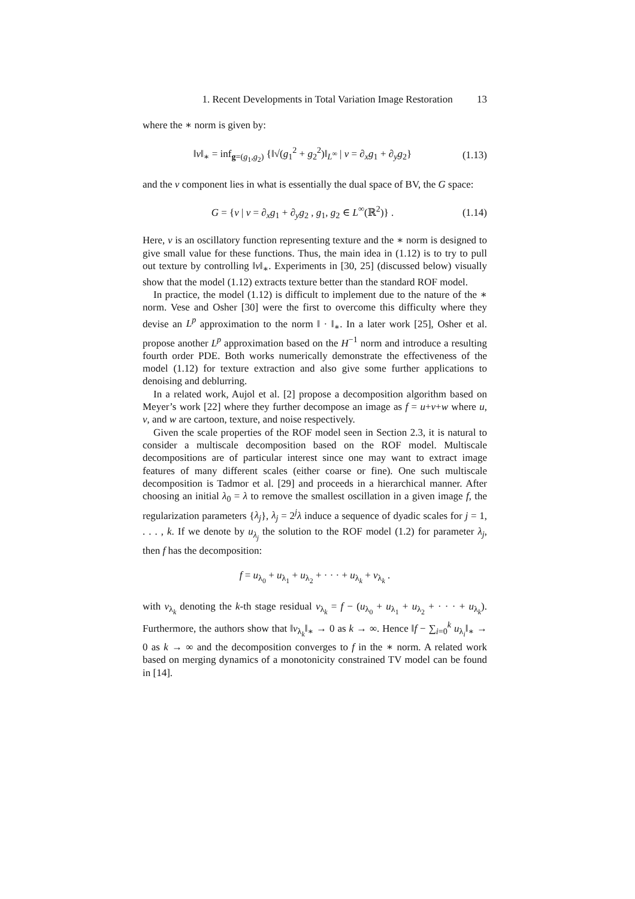1. Recent Developments in Total Variation Image Restoration 13
where the ∗ norm is given by:
‖v‖<sub>∗</sub> = inf<sub>g=(g<sub>1</sub>,g<sub>2</sub>)</sub> {‖√(g<sub>1</sub><sup>2</sup> + g<sub>2</sub><sup>2</sup>)‖<sub>L<sup>∞</sup></sub> | v = ∂<sub>x</sub>g<sub>1</sub> + ∂<sub>y</sub>g<sub>2</sub>}
(1.13)
and the v component lies in what is essentially the dual space of BV, the G space:
G = {v | v = ∂<sub>x</sub>g<sub>1</sub> + ∂<sub>y</sub>g<sub>2</sub> , g<sub>1</sub>, g<sub>2</sub> ∈ L<sup>∞</sup>(ℝ<sup>2</sup>)} .
(1.14)
Here, v is an oscillatory function representing texture and the ∗ norm is designed to give small value for these functions. Thus, the main idea in (1.12) is to try to pull out texture by controlling ‖v‖<sub>∗</sub>. Experiments in [30, 25] (discussed below) visually show that the model (1.12) extracts texture better than the standard ROF model.
In practice, the model (1.12) is difficult to implement due to the nature of the ∗ norm. Vese and Osher [30] were the first to overcome this difficulty where they devise an L<sup>p</sup> approximation to the norm ‖ · ‖<sub>∗</sub>. In a later work [25], Osher et al. propose another L<sup>p</sup> approximation based on the H<sup>−1</sup> norm and introduce a resulting fourth order PDE. Both works numerically demonstrate the effectiveness of the model (1.12) for texture extraction and also give some further applications to denoising and deblurring.
In a related work, Aujol et al. [2] propose a decomposition algorithm based on Meyer’s work [22] where they further decompose an image as f = u+v+w where u, v, and w are cartoon, texture, and noise respectively.
Given the scale properties of the ROF model seen in Section 2.3, it is natural to consider a multiscale decomposition based on the ROF model. Multiscale decompositions are of particular interest since one may want to extract image features of many different scales (either coarse or fine). One such multiscale decomposition is Tadmor et al. [29] and proceeds in a hierarchical manner. After choosing an initial λ<sub>0</sub> = λ to remove the smallest oscillation in a given image f, the regularization parameters {λ<sub>j</sub>}, λ<sub>j</sub> = 2<sup>j</sup>λ induce a sequence of dyadic scales for j = 1, . . . , k. If we denote by u<sub>λ<sub>j</sub></sub> the solution to the ROF model (1.2) for parameter λ<sub>j</sub>, then f has the decomposition:
f = u<sub>λ<sub>0</sub></sub> + u<sub>λ<sub>1</sub></sub> + u<sub>λ<sub>2</sub></sub> + · · · + u<sub>λ<sub>k</sub></sub> + v<sub>λ<sub>k</sub></sub> .
with v<sub>λ<sub>k</sub></sub> denoting the k-th stage residual v<sub>λ<sub>k</sub></sub> = f − (u<sub>λ<sub>0</sub></sub> + u<sub>λ<sub>1</sub></sub> + u<sub>λ<sub>2</sub></sub> + · · · + u<sub>λ<sub>k</sub></sub>). Furthermore, the authors show that ‖v<sub>λ<sub>k</sub></sub>‖<sub>∗</sub> → 0 as k → ∞. Hence ‖f − ∑<sub>i=0</sub><sup>k</sup> u<sub>λ<sub>i</sub></sub>‖<sub>∗</sub> → 0 as k → ∞ and the decomposition converges to f in the ∗ norm. A related work based on merging dynamics of a monotonicity constrained TV model can be found in [14].